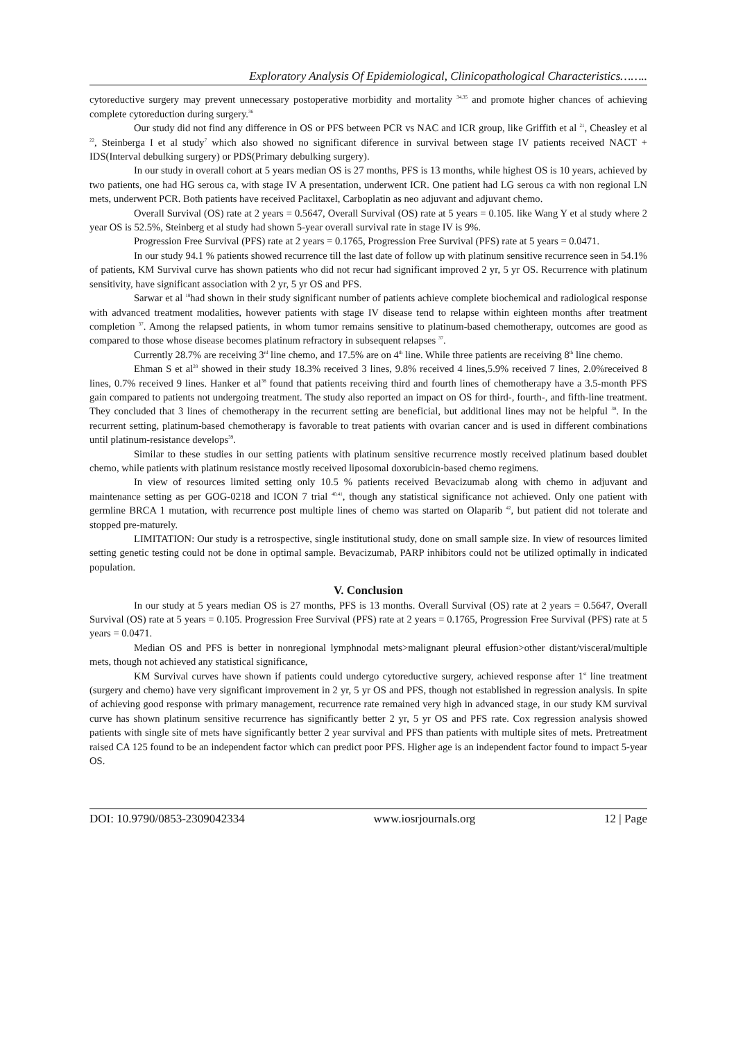Exploratory Analysis Of Epidemiological, Clinicopathological Characteristics……..
cytoreductive surgery may prevent unnecessary postoperative morbidity and mortality <sup>34,35</sup> and promote higher chances of achieving complete cytoreduction during surgery.<sup>36</sup>
Our study did not find any difference in OS or PFS between PCR vs NAC and ICR group, like Griffith et al <sup>21</sup>, Cheasley et al <sup>22</sup>, Steinberga I et al study<sup>7</sup> which also showed no significant diference in survival between stage IV patients received NACT + IDS(Interval debulking surgery) or PDS(Primary debulking surgery).
In our study in overall cohort at 5 years median OS is 27 months, PFS is 13 months, while highest OS is 10 years, achieved by two patients, one had HG serous ca, with stage IV A presentation, underwent ICR. One patient had LG serous ca with non regional LN mets, underwent PCR. Both patients have received Paclitaxel, Carboplatin as neo adjuvant and adjuvant chemo.
Overall Survival (OS) rate at 2 years = 0.5647, Overall Survival (OS) rate at 5 years = 0.105. like Wang Y et al study where 2 year OS is 52.5%, Steinberg et al study had shown 5-year overall survival rate in stage IV is 9%.
Progression Free Survival (PFS) rate at 2 years = 0.1765, Progression Free Survival (PFS) rate at 5 years = 0.0471.
In our study 94.1 % patients showed recurrence till the last date of follow up with platinum sensitive recurrence seen in 54.1% of patients, KM Survival curve has shown patients who did not recur had significant improved 2 yr, 5 yr OS. Recurrence with platinum sensitivity, have significant association with 2 yr, 5 yr OS and PFS.
Sarwar et al <sup>18</sup>had shown in their study significant number of patients achieve complete biochemical and radiological response with advanced treatment modalities, however patients with stage IV disease tend to relapse within eighteen months after treatment completion <sup>37</sup>. Among the relapsed patients, in whom tumor remains sensitive to platinum-based chemotherapy, outcomes are good as compared to those whose disease becomes platinum refractory in subsequent relapses <sup>37</sup>.
Currently 28.7% are receiving 3<sup>rd</sup> line chemo, and 17.5% are on 4<sup>th</sup> line. While three patients are receiving 8<sup>th</sup> line chemo.
Ehman S et al<sup>28</sup> showed in their study 18.3% received 3 lines, 9.8% received 4 lines,5.9% received 7 lines, 2.0%received 8 lines, 0.7% received 9 lines. Hanker et al<sup>38</sup> found that patients receiving third and fourth lines of chemotherapy have a 3.5-month PFS gain compared to patients not undergoing treatment. The study also reported an impact on OS for third-, fourth-, and fifth-line treatment. They concluded that 3 lines of chemotherapy in the recurrent setting are beneficial, but additional lines may not be helpful <sup>38</sup>. In the recurrent setting, platinum-based chemotherapy is favorable to treat patients with ovarian cancer and is used in different combinations until platinum-resistance develops<sup>39</sup>.
Similar to these studies in our setting patients with platinum sensitive recurrence mostly received platinum based doublet chemo, while patients with platinum resistance mostly received liposomal doxorubicin-based chemo regimens.
In view of resources limited setting only 10.5 % patients received Bevacizumab along with chemo in adjuvant and maintenance setting as per GOG-0218 and ICON 7 trial <sup>40,41</sup>, though any statistical significance not achieved. Only one patient with germline BRCA 1 mutation, with recurrence post multiple lines of chemo was started on Olaparib <sup>42</sup>, but patient did not tolerate and stopped pre-maturely.
LIMITATION: Our study is a retrospective, single institutional study, done on small sample size. In view of resources limited setting genetic testing could not be done in optimal sample. Bevacizumab, PARP inhibitors could not be utilized optimally in indicated population.
V. Conclusion
In our study at 5 years median OS is 27 months, PFS is 13 months. Overall Survival (OS) rate at 2 years = 0.5647, Overall Survival (OS) rate at 5 years = 0.105. Progression Free Survival (PFS) rate at 2 years = 0.1765, Progression Free Survival (PFS) rate at 5 years = 0.0471.
Median OS and PFS is better in nonregional lymphnodal mets>malignant pleural effusion>other distant/visceral/multiple mets, though not achieved any statistical significance,
KM Survival curves have shown if patients could undergo cytoreductive surgery, achieved response after 1<sup>st</sup> line treatment (surgery and chemo) have very significant improvement in 2 yr, 5 yr OS and PFS, though not established in regression analysis. In spite of achieving good response with primary management, recurrence rate remained very high in advanced stage, in our study KM survival curve has shown platinum sensitive recurrence has significantly better 2 yr, 5 yr OS and PFS rate. Cox regression analysis showed patients with single site of mets have significantly better 2 year survival and PFS than patients with multiple sites of mets. Pretreatment raised CA 125 found to be an independent factor which can predict poor PFS. Higher age is an independent factor found to impact 5-year OS.
DOI: 10.9790/0853-2309042334 www.iosrjournals.org 12 | Page